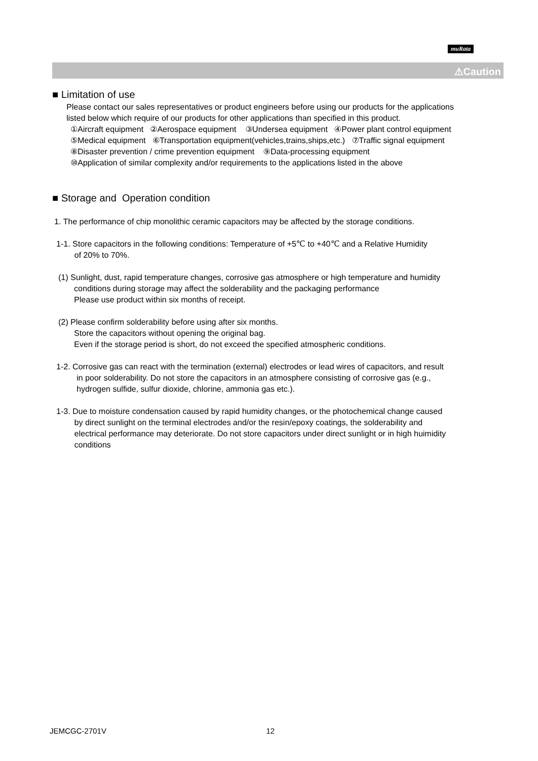muRata
⚠Caution
■ Limitation of use
Please contact our sales representatives or product engineers before using our products for the applications
listed below which require of our products for other applications than specified in this product.
①Aircraft equipment ②Aerospace equipment ③Undersea equipment ④Power plant control equipment
⑤Medical equipment ⑥Transportation equipment(vehicles,trains,ships,etc.) ⑦Traffic signal equipment
⑧Disaster prevention / crime prevention equipment ⑨Data-processing equipment
⑩Application of similar complexity and/or requirements to the applications listed in the above
■ Storage and Operation condition
1. The performance of chip monolithic ceramic capacitors may be affected by the storage conditions.
1-1. Store capacitors in the following conditions: Temperature of +5℃ to +40℃ and a Relative Humidity
of 20% to 70%.
(1) Sunlight, dust, rapid temperature changes, corrosive gas atmosphere or high temperature and humidity
conditions during storage may affect the solderability and the packaging performance
Please use product within six months of receipt.
(2) Please confirm solderability before using after six months.
Store the capacitors without opening the original bag.
Even if the storage period is short, do not exceed the specified atmospheric conditions.
1-2. Corrosive gas can react with the termination (external) electrodes or lead wires of capacitors, and result
in poor solderability. Do not store the capacitors in an atmosphere consisting of corrosive gas (e.g.,
hydrogen sulfide, sulfur dioxide, chlorine, ammonia gas etc.).
1-3. Due to moisture condensation caused by rapid humidity changes, or the photochemical change caused
by direct sunlight on the terminal electrodes and/or the resin/epoxy coatings, the solderability and
electrical performance may deteriorate. Do not store capacitors under direct sunlight or in high huimidity
conditions
JEMCGC-2701V 12